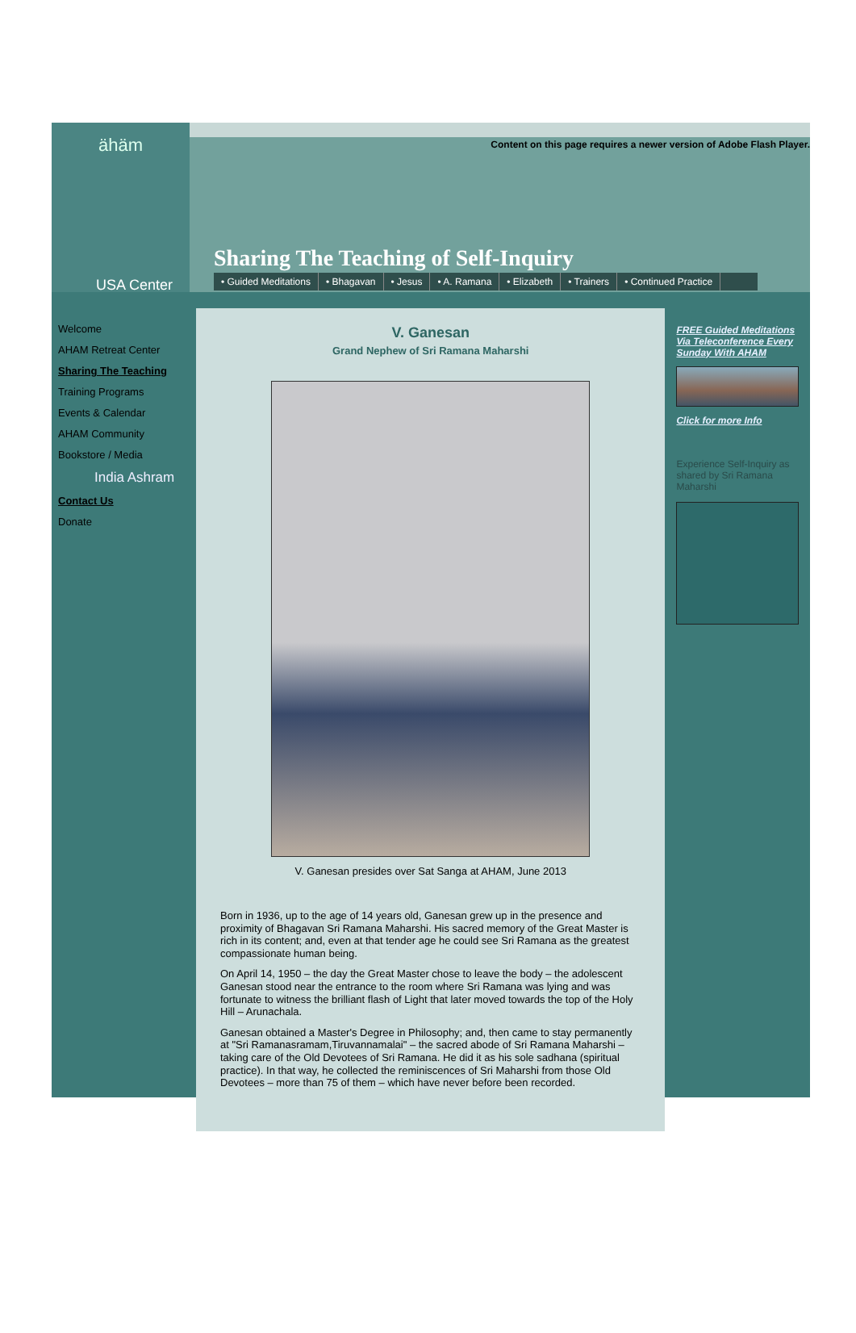ähäm
USA Center
Content on this page requires a newer version of Adobe Flash Player.
Sharing The Teaching of Self-Inquiry
• Guided Meditations • Bhagavan • Jesus • A. Ramana • Elizabeth • Trainers • Continued Practice
Welcome
AHAM Retreat Center
Sharing The Teaching
Training Programs
Events & Calendar
AHAM Community
Bookstore / Media
India Ashram
Contact Us
Donate
V. Ganesan
Grand Nephew of Sri Ramana Maharshi
V. Ganesan presides over Sat Sanga at AHAM, June 2013
Born in 1936, up to the age of 14 years old, Ganesan grew up in the presence and proximity of Bhagavan Sri Ramana Maharshi. His sacred memory of the Great Master is rich in its content; and, even at that tender age he could see Sri Ramana as the greatest compassionate human being.
On April 14, 1950 – the day the Great Master chose to leave the body – the adolescent Ganesan stood near the entrance to the room where Sri Ramana was lying and was fortunate to witness the brilliant flash of Light that later moved towards the top of the Holy Hill – Arunachala.
Ganesan obtained a Master's Degree in Philosophy; and, then came to stay permanently at "Sri Ramanasramam,Tiruvannamalai" – the sacred abode of Sri Ramana Maharshi – taking care of the Old Devotees of Sri Ramana. He did it as his sole sadhana (spiritual practice). In that way, he collected the reminiscences of Sri Maharshi from those Old Devotees – more than 75 of them – which have never before been recorded.
FREE Guided Meditations Via Teleconference Every Sunday With AHAM
Click for more Info
Experience Self-Inquiry as shared by Sri Ramana Maharshi